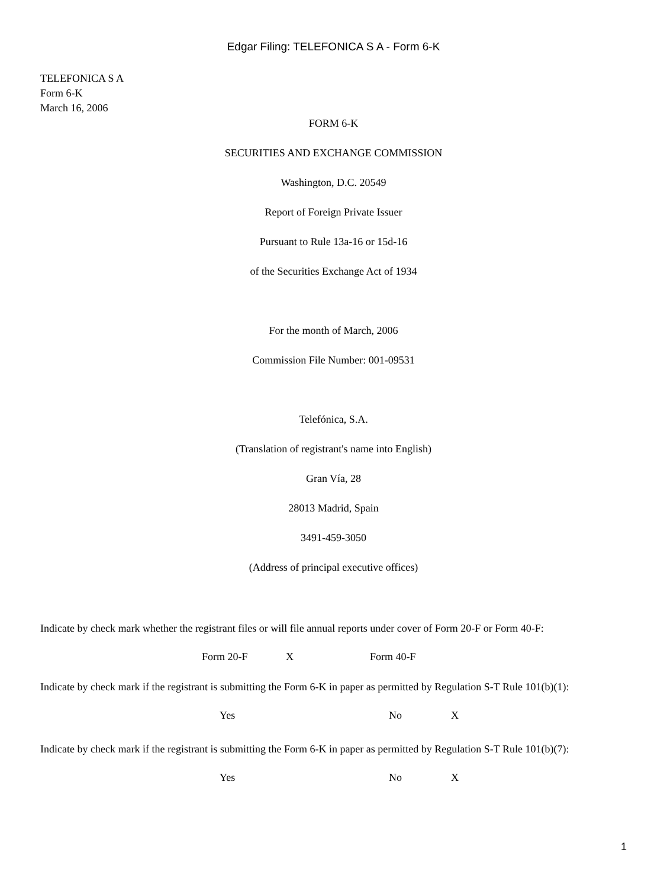Edgar Filing: TELEFONICA S A - Form 6-K
TELEFONICA S A
Form 6-K
March 16, 2006
FORM 6-K
SECURITIES AND EXCHANGE COMMISSION
Washington, D.C. 20549
Report of Foreign Private Issuer
Pursuant to Rule 13a-16 or 15d-16
of the Securities Exchange Act of 1934
For the month of March, 2006
Commission File Number: 001-09531
Telefónica, S.A.
(Translation of registrant's name into English)
Gran Vía, 28
28013 Madrid, Spain
3491-459-3050
(Address of principal executive offices)
Indicate by check mark whether the registrant files or will file annual reports under cover of Form 20-F or Form 40-F:
Form 20-F X Form 40-F
Indicate by check mark if the registrant is submitting the Form 6-K in paper as permitted by Regulation S-T Rule 101(b)(1):
Yes No X
Indicate by check mark if the registrant is submitting the Form 6-K in paper as permitted by Regulation S-T Rule 101(b)(7):
Yes No X
1